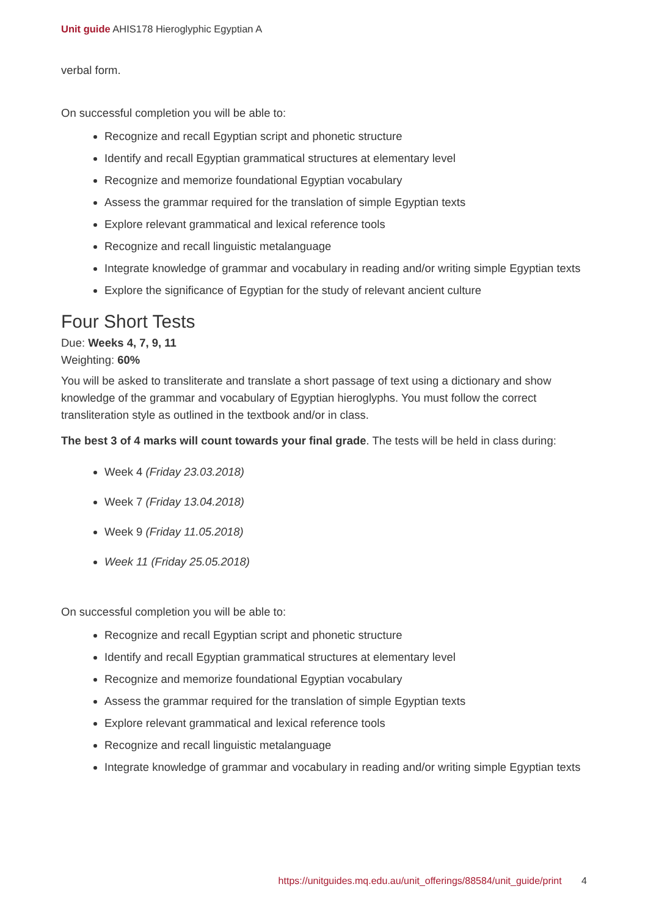Unit guide AHIS178 Hieroglyphic Egyptian A
verbal form.
On successful completion you will be able to:
Recognize and recall Egyptian script and phonetic structure
Identify and recall Egyptian grammatical structures at elementary level
Recognize and memorize foundational Egyptian vocabulary
Assess the grammar required for the translation of simple Egyptian texts
Explore relevant grammatical and lexical reference tools
Recognize and recall linguistic metalanguage
Integrate knowledge of grammar and vocabulary in reading and/or writing simple Egyptian texts
Explore the significance of Egyptian for the study of relevant ancient culture
Four Short Tests
Due: Weeks 4, 7, 9, 11
Weighting: 60%
You will be asked to transliterate and translate a short passage of text using a dictionary and show knowledge of the grammar and vocabulary of Egyptian hieroglyphs. You must follow the correct transliteration style as outlined in the textbook and/or in class.
The best 3 of 4 marks will count towards your final grade. The tests will be held in class during:
Week 4 (Friday 23.03.2018)
Week 7 (Friday 13.04.2018)
Week 9 (Friday 11.05.2018)
Week 11 (Friday 25.05.2018)
On successful completion you will be able to:
Recognize and recall Egyptian script and phonetic structure
Identify and recall Egyptian grammatical structures at elementary level
Recognize and memorize foundational Egyptian vocabulary
Assess the grammar required for the translation of simple Egyptian texts
Explore relevant grammatical and lexical reference tools
Recognize and recall linguistic metalanguage
Integrate knowledge of grammar and vocabulary in reading and/or writing simple Egyptian texts
https://unitguides.mq.edu.au/unit_offerings/88584/unit_guide/print 4